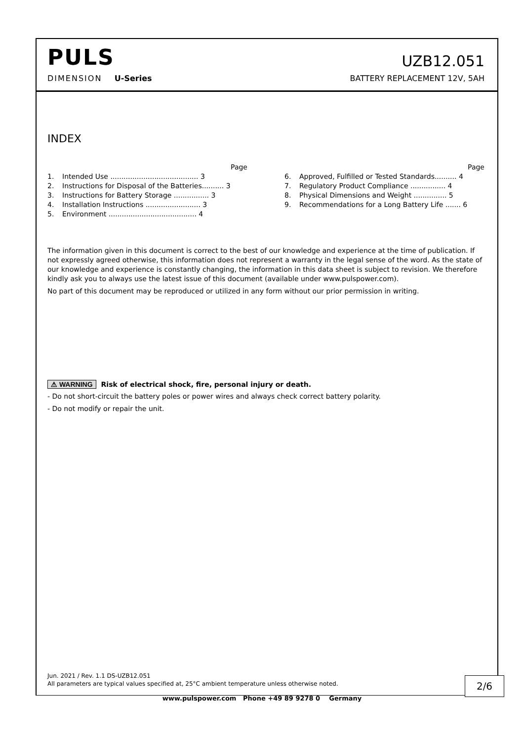PULS
UZB12.051
DIMENSION U-Series
BATTERY REPLACEMENT 12V, 5AH
INDEX
Page
1. Intended Use ........................................ 3
2. Instructions for Disposal of the Batteries.......... 3
3. Instructions for Battery Storage ................ 3
4. Installation Instructions ......................... 3
5. Environment ........................................ 4
Page
6. Approved, Fulfilled or Tested Standards.......... 4
7. Regulatory Product Compliance ................ 4
8. Physical Dimensions and Weight ............... 5
9. Recommendations for a Long Battery Life ....... 6
The information given in this document is correct to the best of our knowledge and experience at the time of publication. If not expressly agreed otherwise, this information does not represent a warranty in the legal sense of the word. As the state of our knowledge and experience is constantly changing, the information in this data sheet is subject to revision. We therefore kindly ask you to always use the latest issue of this document (available under www.pulspower.com).
No part of this document may be reproduced or utilized in any form without our prior permission in writing.
⚠ WARNING Risk of electrical shock, fire, personal injury or death.
- Do not short-circuit the battery poles or power wires and always check correct battery polarity.
- Do not modify or repair the unit.
Jun. 2021 / Rev. 1.1 DS-UZB12.051
All parameters are typical values specified at, 25°C ambient temperature unless otherwise noted.
2/6
www.pulspower.com Phone +49 89 9278 0 Germany